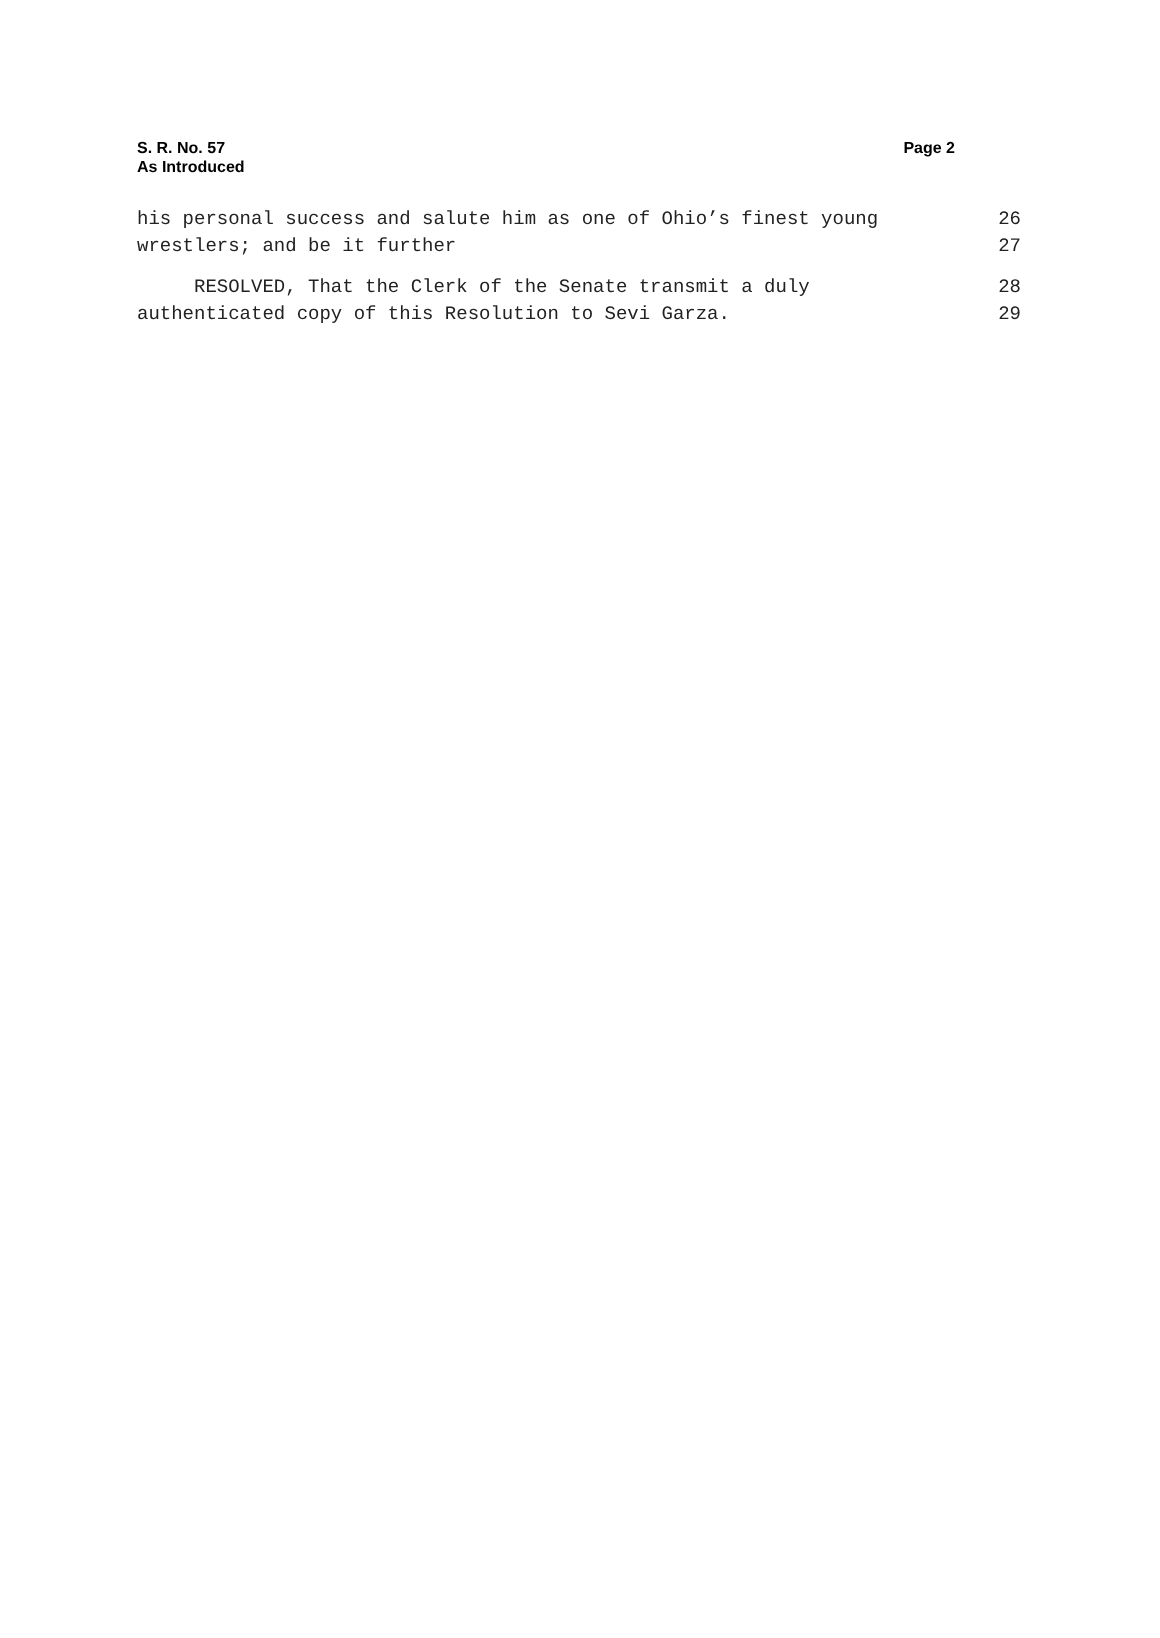Page 2 S. R. No. 57
As Introduced
his personal success and salute him as one of Ohio’s finest young 26
wrestlers; and be it further 27
RESOLVED, That the Clerk of the Senate transmit a duly 28
authenticated copy of this Resolution to Sevi Garza. 29